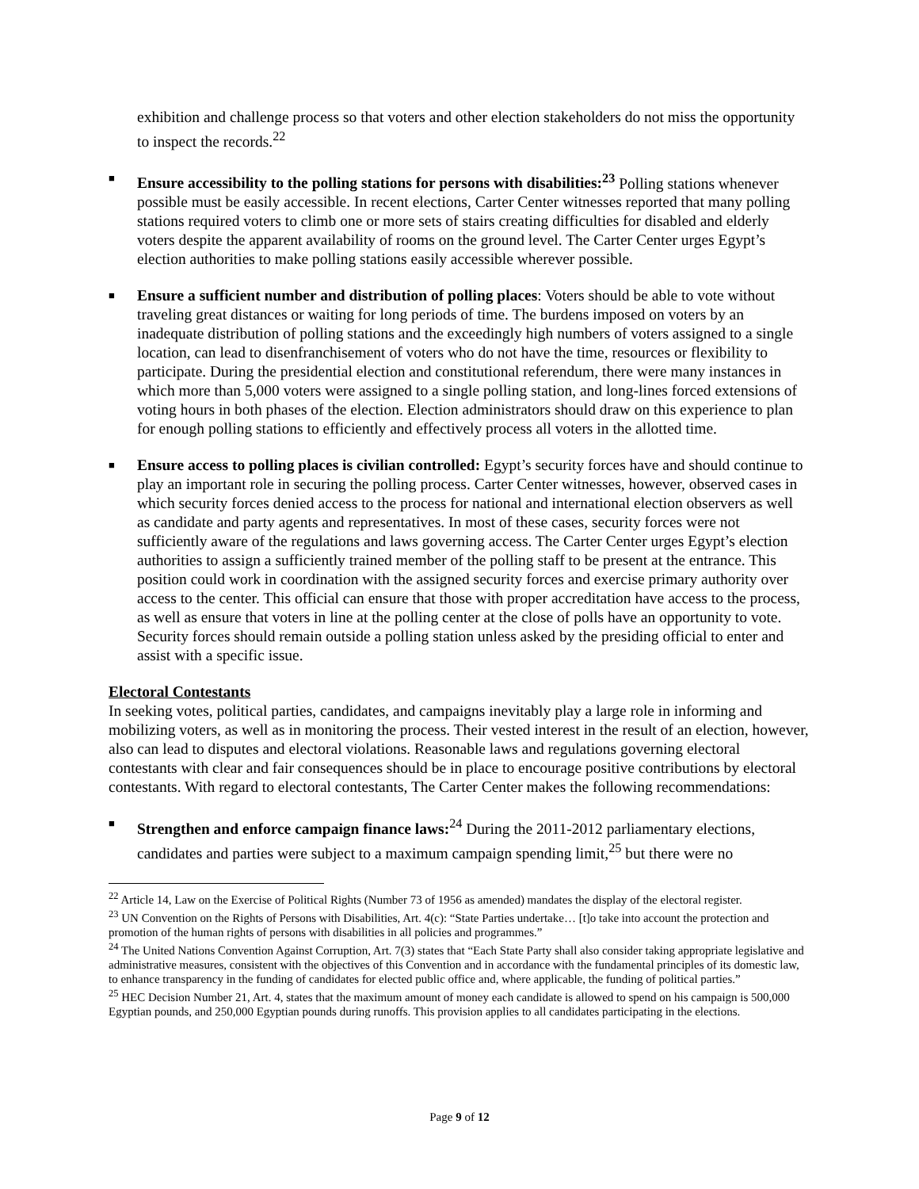exhibition and challenge process so that voters and other election stakeholders do not miss the opportunity to inspect the records.<sup>22</sup>
■ Ensure accessibility to the polling stations for persons with disabilities:<sup>23</sup> Polling stations whenever possible must be easily accessible. In recent elections, Carter Center witnesses reported that many polling stations required voters to climb one or more sets of stairs creating difficulties for disabled and elderly voters despite the apparent availability of rooms on the ground level. The Carter Center urges Egypt’s election authorities to make polling stations easily accessible wherever possible.
■ Ensure a sufficient number and distribution of polling places: Voters should be able to vote without traveling great distances or waiting for long periods of time. The burdens imposed on voters by an inadequate distribution of polling stations and the exceedingly high numbers of voters assigned to a single location, can lead to disenfranchisement of voters who do not have the time, resources or flexibility to participate. During the presidential election and constitutional referendum, there were many instances in which more than 5,000 voters were assigned to a single polling station, and long-lines forced extensions of voting hours in both phases of the election. Election administrators should draw on this experience to plan for enough polling stations to efficiently and effectively process all voters in the allotted time.
■ Ensure access to polling places is civilian controlled: Egypt’s security forces have and should continue to play an important role in securing the polling process. Carter Center witnesses, however, observed cases in which security forces denied access to the process for national and international election observers as well as candidate and party agents and representatives. In most of these cases, security forces were not sufficiently aware of the regulations and laws governing access. The Carter Center urges Egypt’s election authorities to assign a sufficiently trained member of the polling staff to be present at the entrance. This position could work in coordination with the assigned security forces and exercise primary authority over access to the center. This official can ensure that those with proper accreditation have access to the process, as well as ensure that voters in line at the polling center at the close of polls have an opportunity to vote. Security forces should remain outside a polling station unless asked by the presiding official to enter and assist with a specific issue.
Electoral Contestants
In seeking votes, political parties, candidates, and campaigns inevitably play a large role in informing and mobilizing voters, as well as in monitoring the process. Their vested interest in the result of an election, however, also can lead to disputes and electoral violations. Reasonable laws and regulations governing electoral contestants with clear and fair consequences should be in place to encourage positive contributions by electoral contestants. With regard to electoral contestants, The Carter Center makes the following recommendations:
■ Strengthen and enforce campaign finance laws:<sup>24</sup> During the 2011-2012 parliamentary elections, candidates and parties were subject to a maximum campaign spending limit,<sup>25</sup> but there were no
<sup>22</sup> Article 14, Law on the Exercise of Political Rights (Number 73 of 1956 as amended) mandates the display of the electoral register.
<sup>23</sup> UN Convention on the Rights of Persons with Disabilities, Art. 4(c): “State Parties undertake… [t]o take into account the protection and promotion of the human rights of persons with disabilities in all policies and programmes.”
<sup>24</sup> The United Nations Convention Against Corruption, Art. 7(3) states that “Each State Party shall also consider taking appropriate legislative and administrative measures, consistent with the objectives of this Convention and in accordance with the fundamental principles of its domestic law, to enhance transparency in the funding of candidates for elected public office and, where applicable, the funding of political parties.”
<sup>25</sup> HEC Decision Number 21, Art. 4, states that the maximum amount of money each candidate is allowed to spend on his campaign is 500,000 Egyptian pounds, and 250,000 Egyptian pounds during runoffs. This provision applies to all candidates participating in the elections.
Page 9 of 12